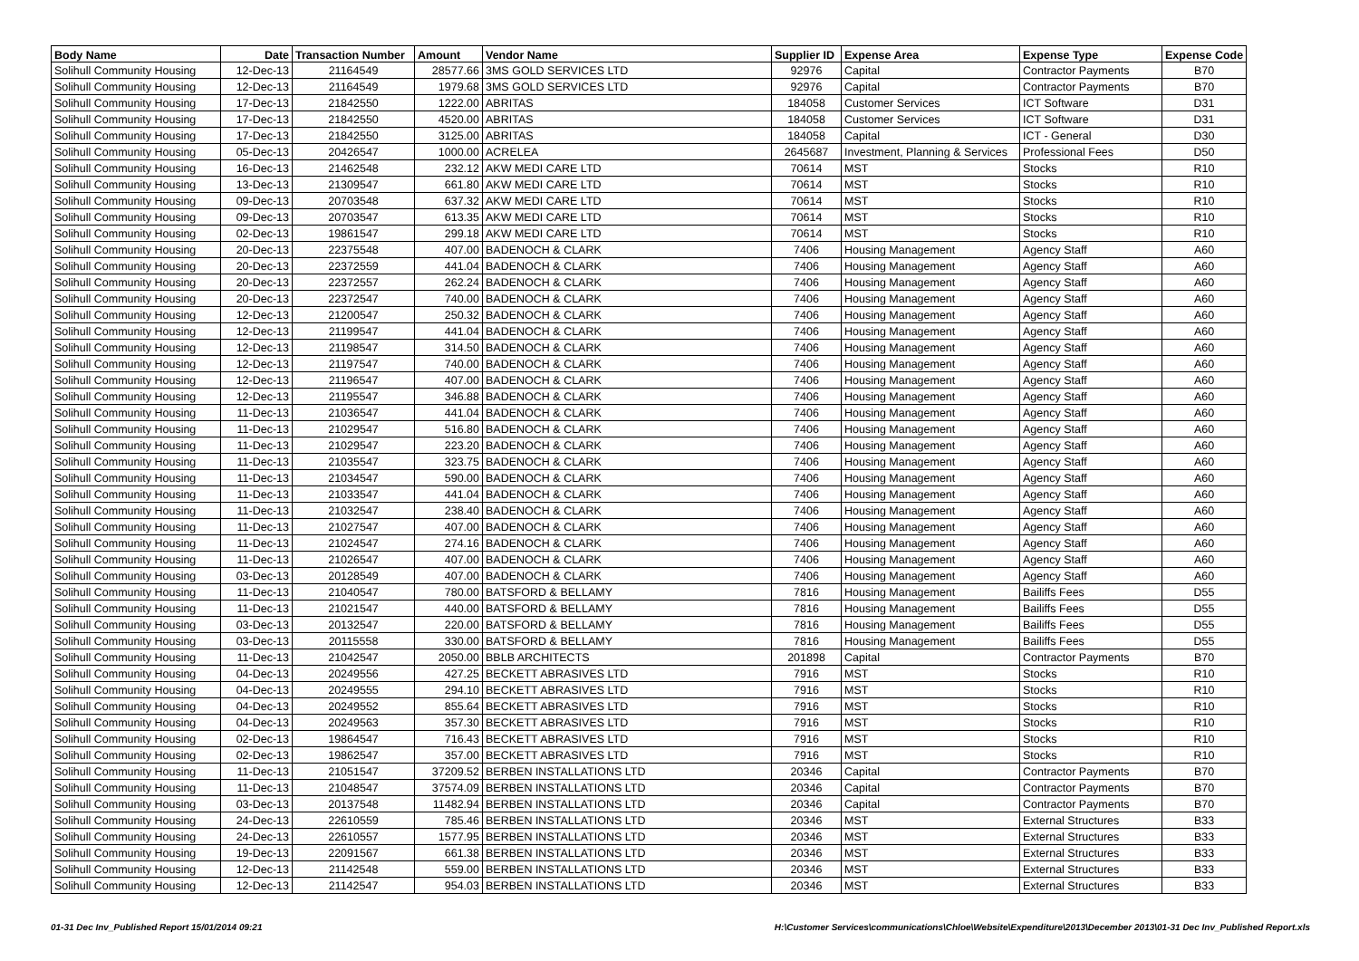| Body Name | Date | Transaction Number | Amount | Vendor Name | Supplier ID | Expense Area | Expense Type | Expense Code |
| --- | --- | --- | --- | --- | --- | --- | --- | --- |
| Solihull Community Housing | 12-Dec-13 | 21164549 | 28577.66 | 3MS GOLD SERVICES LTD | 92976 | Capital | Contractor Payments | B70 |
| Solihull Community Housing | 12-Dec-13 | 21164549 | 1979.68 | 3MS GOLD SERVICES LTD | 92976 | Capital | Contractor Payments | B70 |
| Solihull Community Housing | 17-Dec-13 | 21842550 | 1222.00 | ABRITAS | 184058 | Customer Services | ICT Software | D31 |
| Solihull Community Housing | 17-Dec-13 | 21842550 | 4520.00 | ABRITAS | 184058 | Customer Services | ICT Software | D31 |
| Solihull Community Housing | 17-Dec-13 | 21842550 | 3125.00 | ABRITAS | 184058 | Capital | ICT - General | D30 |
| Solihull Community Housing | 05-Dec-13 | 20426547 | 1000.00 | ACRELEA | 2645687 | Investment, Planning & Services | Professional Fees | D50 |
| Solihull Community Housing | 16-Dec-13 | 21462548 | 232.12 | AKW MEDI CARE LTD | 70614 | MST | Stocks | R10 |
| Solihull Community Housing | 13-Dec-13 | 21309547 | 661.80 | AKW MEDI CARE LTD | 70614 | MST | Stocks | R10 |
| Solihull Community Housing | 09-Dec-13 | 20703548 | 637.32 | AKW MEDI CARE LTD | 70614 | MST | Stocks | R10 |
| Solihull Community Housing | 09-Dec-13 | 20703547 | 613.35 | AKW MEDI CARE LTD | 70614 | MST | Stocks | R10 |
| Solihull Community Housing | 02-Dec-13 | 19861547 | 299.18 | AKW MEDI CARE LTD | 70614 | MST | Stocks | R10 |
| Solihull Community Housing | 20-Dec-13 | 22375548 | 407.00 | BADENOCH & CLARK | 7406 | Housing Management | Agency Staff | A60 |
| Solihull Community Housing | 20-Dec-13 | 22372559 | 441.04 | BADENOCH & CLARK | 7406 | Housing Management | Agency Staff | A60 |
| Solihull Community Housing | 20-Dec-13 | 22372557 | 262.24 | BADENOCH & CLARK | 7406 | Housing Management | Agency Staff | A60 |
| Solihull Community Housing | 20-Dec-13 | 22372547 | 740.00 | BADENOCH & CLARK | 7406 | Housing Management | Agency Staff | A60 |
| Solihull Community Housing | 12-Dec-13 | 21200547 | 250.32 | BADENOCH & CLARK | 7406 | Housing Management | Agency Staff | A60 |
| Solihull Community Housing | 12-Dec-13 | 21199547 | 441.04 | BADENOCH & CLARK | 7406 | Housing Management | Agency Staff | A60 |
| Solihull Community Housing | 12-Dec-13 | 21198547 | 314.50 | BADENOCH & CLARK | 7406 | Housing Management | Agency Staff | A60 |
| Solihull Community Housing | 12-Dec-13 | 21197547 | 740.00 | BADENOCH & CLARK | 7406 | Housing Management | Agency Staff | A60 |
| Solihull Community Housing | 12-Dec-13 | 21196547 | 407.00 | BADENOCH & CLARK | 7406 | Housing Management | Agency Staff | A60 |
| Solihull Community Housing | 12-Dec-13 | 21195547 | 346.88 | BADENOCH & CLARK | 7406 | Housing Management | Agency Staff | A60 |
| Solihull Community Housing | 11-Dec-13 | 21036547 | 441.04 | BADENOCH & CLARK | 7406 | Housing Management | Agency Staff | A60 |
| Solihull Community Housing | 11-Dec-13 | 21029547 | 516.80 | BADENOCH & CLARK | 7406 | Housing Management | Agency Staff | A60 |
| Solihull Community Housing | 11-Dec-13 | 21029547 | 223.20 | BADENOCH & CLARK | 7406 | Housing Management | Agency Staff | A60 |
| Solihull Community Housing | 11-Dec-13 | 21035547 | 323.75 | BADENOCH & CLARK | 7406 | Housing Management | Agency Staff | A60 |
| Solihull Community Housing | 11-Dec-13 | 21034547 | 590.00 | BADENOCH & CLARK | 7406 | Housing Management | Agency Staff | A60 |
| Solihull Community Housing | 11-Dec-13 | 21033547 | 441.04 | BADENOCH & CLARK | 7406 | Housing Management | Agency Staff | A60 |
| Solihull Community Housing | 11-Dec-13 | 21032547 | 238.40 | BADENOCH & CLARK | 7406 | Housing Management | Agency Staff | A60 |
| Solihull Community Housing | 11-Dec-13 | 21027547 | 407.00 | BADENOCH & CLARK | 7406 | Housing Management | Agency Staff | A60 |
| Solihull Community Housing | 11-Dec-13 | 21024547 | 274.16 | BADENOCH & CLARK | 7406 | Housing Management | Agency Staff | A60 |
| Solihull Community Housing | 11-Dec-13 | 21026547 | 407.00 | BADENOCH & CLARK | 7406 | Housing Management | Agency Staff | A60 |
| Solihull Community Housing | 03-Dec-13 | 20128549 | 407.00 | BADENOCH & CLARK | 7406 | Housing Management | Agency Staff | A60 |
| Solihull Community Housing | 11-Dec-13 | 21040547 | 780.00 | BATSFORD & BELLAMY | 7816 | Housing Management | Bailiffs Fees | D55 |
| Solihull Community Housing | 11-Dec-13 | 21021547 | 440.00 | BATSFORD & BELLAMY | 7816 | Housing Management | Bailiffs Fees | D55 |
| Solihull Community Housing | 03-Dec-13 | 20132547 | 220.00 | BATSFORD & BELLAMY | 7816 | Housing Management | Bailiffs Fees | D55 |
| Solihull Community Housing | 03-Dec-13 | 20115558 | 330.00 | BATSFORD & BELLAMY | 7816 | Housing Management | Bailiffs Fees | D55 |
| Solihull Community Housing | 11-Dec-13 | 21042547 | 2050.00 | BBLB ARCHITECTS | 201898 | Capital | Contractor Payments | B70 |
| Solihull Community Housing | 04-Dec-13 | 20249556 | 427.25 | BECKETT ABRASIVES LTD | 7916 | MST | Stocks | R10 |
| Solihull Community Housing | 04-Dec-13 | 20249555 | 294.10 | BECKETT ABRASIVES LTD | 7916 | MST | Stocks | R10 |
| Solihull Community Housing | 04-Dec-13 | 20249552 | 855.64 | BECKETT ABRASIVES LTD | 7916 | MST | Stocks | R10 |
| Solihull Community Housing | 04-Dec-13 | 20249563 | 357.30 | BECKETT ABRASIVES LTD | 7916 | MST | Stocks | R10 |
| Solihull Community Housing | 02-Dec-13 | 19864547 | 716.43 | BECKETT ABRASIVES LTD | 7916 | MST | Stocks | R10 |
| Solihull Community Housing | 02-Dec-13 | 19862547 | 357.00 | BECKETT ABRASIVES LTD | 7916 | MST | Stocks | R10 |
| Solihull Community Housing | 11-Dec-13 | 21051547 | 37209.52 | BERBEN INSTALLATIONS LTD | 20346 | Capital | Contractor Payments | B70 |
| Solihull Community Housing | 11-Dec-13 | 21048547 | 37574.09 | BERBEN INSTALLATIONS LTD | 20346 | Capital | Contractor Payments | B70 |
| Solihull Community Housing | 03-Dec-13 | 20137548 | 11482.94 | BERBEN INSTALLATIONS LTD | 20346 | Capital | Contractor Payments | B70 |
| Solihull Community Housing | 24-Dec-13 | 22610559 | 785.46 | BERBEN INSTALLATIONS LTD | 20346 | MST | External Structures | B33 |
| Solihull Community Housing | 24-Dec-13 | 22610557 | 1577.95 | BERBEN INSTALLATIONS LTD | 20346 | MST | External Structures | B33 |
| Solihull Community Housing | 19-Dec-13 | 22091567 | 661.38 | BERBEN INSTALLATIONS LTD | 20346 | MST | External Structures | B33 |
| Solihull Community Housing | 12-Dec-13 | 21142548 | 559.00 | BERBEN INSTALLATIONS LTD | 20346 | MST | External Structures | B33 |
| Solihull Community Housing | 12-Dec-13 | 21142547 | 954.03 | BERBEN INSTALLATIONS LTD | 20346 | MST | External Structures | B33 |
01-31 Dec Inv_Published Report 15/01/2014 09:21 H:\Customer Services\communications\Chloe\Website\Expenditure\2013\December 2013\01-31 Dec Inv_Published Report.xls